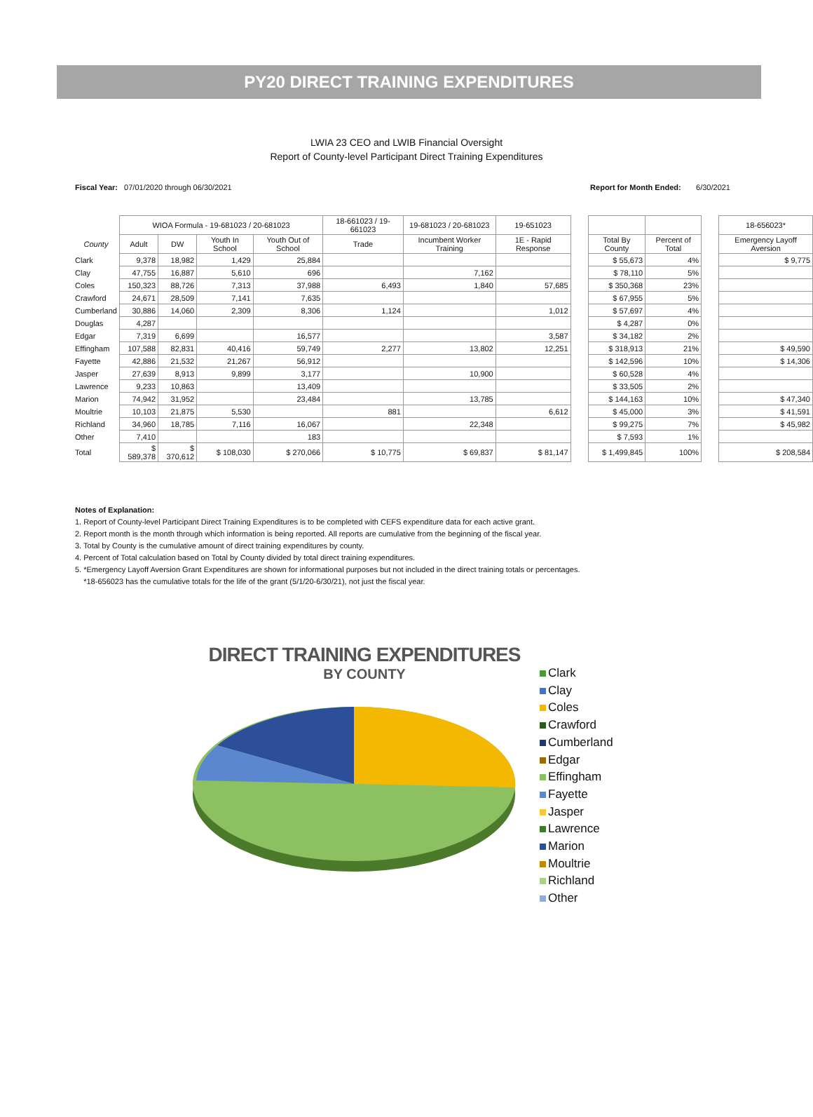PY20 DIRECT TRAINING EXPENDITURES
LWIA 23 CEO and LWIB Financial Oversight
Report of County-level Participant Direct Training Expenditures
Fiscal Year: 07/01/2020 through 06/30/2021
Report for Month Ended: 6/30/2021
| | WIOA Formula - 19-681023 / 20-681023 | | | | 18-661023 / 19-661023 | 19-681023 / 20-681023 | 19-651023 | | | | | 18-656023* |
| --- | --- | --- | --- | --- | --- | --- | --- | --- | --- | --- | --- | --- |
| County | Adult | DW | Youth In School | Youth Out of School | Trade | Incumbent Worker Training | 1E - Rapid Response | | Total By County | Percent of Total | | Emergency Layoff Aversion |
| Clark | 9,378 | 18,982 | 1,429 | 25,884 | | | | | $ 55,673 | 4% | | $ 9,775 |
| Clay | 47,755 | 16,887 | 5,610 | 696 | | 7,162 | | | $ 78,110 | 5% | | |
| Coles | 150,323 | 88,726 | 7,313 | 37,988 | 6,493 | 1,840 | 57,685 | | $ 350,368 | 23% | | |
| Crawford | 24,671 | 28,509 | 7,141 | 7,635 | | | | | $ 67,955 | 5% | | |
| Cumberland | 30,886 | 14,060 | 2,309 | 8,306 | 1,124 | | 1,012 | | $ 57,697 | 4% | | |
| Douglas | 4,287 | | | | | | | | $ 4,287 | 0% | | |
| Edgar | 7,319 | 6,699 | | 16,577 | | | 3,587 | | $ 34,182 | 2% | | |
| Effingham | 107,588 | 82,831 | 40,416 | 59,749 | 2,277 | 13,802 | 12,251 | | $ 318,913 | 21% | | $ 49,590 |
| Fayette | 42,886 | 21,532 | 21,267 | 56,912 | | | | | $ 142,596 | 10% | | $ 14,306 |
| Jasper | 27,639 | 8,913 | 9,899 | 3,177 | | 10,900 | | | $ 60,528 | 4% | | |
| Lawrence | 9,233 | 10,863 | | 13,409 | | | | | $ 33,505 | 2% | | |
| Marion | 74,942 | 31,952 | | 23,484 | | 13,785 | | | $ 144,163 | 10% | | $ 47,340 |
| Moultrie | 10,103 | 21,875 | 5,530 | | 881 | | 6,612 | | $ 45,000 | 3% | | $ 41,591 |
| Richland | 34,960 | 18,785 | 7,116 | 16,067 | | 22,348 | | | $ 99,275 | 7% | | $ 45,982 |
| Other | 7,410 | | | 183 | | | | | $ 7,593 | 1% | | |
| Total | $ 589,378 | $ 370,612 | $ 108,030 | $ 270,066 | $ 10,775 | $ 69,837 | $ 81,147 | | $ 1,499,845 | 100% | | $ 208,584 |
Notes of Explanation:
1. Report of County-level Participant Direct Training Expenditures is to be completed with CEFS expenditure data for each active grant.
2. Report month is the month through which information is being reported. All reports are cumulative from the beginning of the fiscal year.
3. Total by County is the cumulative amount of direct training expenditures by county.
4. Percent of Total calculation based on Total by County divided by total direct training expenditures.
5. *Emergency Layoff Aversion Grant Expenditures are shown for informational purposes but not included in the direct training totals or percentages.
*18-656023 has the cumulative totals for the life of the grant (5/1/20-6/30/21), not just the fiscal year.
DIRECT TRAINING EXPENDITURES
BY COUNTY
Clark
Clay
Coles
Crawford
Cumberland
Edgar
Effingham
Fayette
Jasper
Lawrence
Marion
Moultrie
Richland
Other